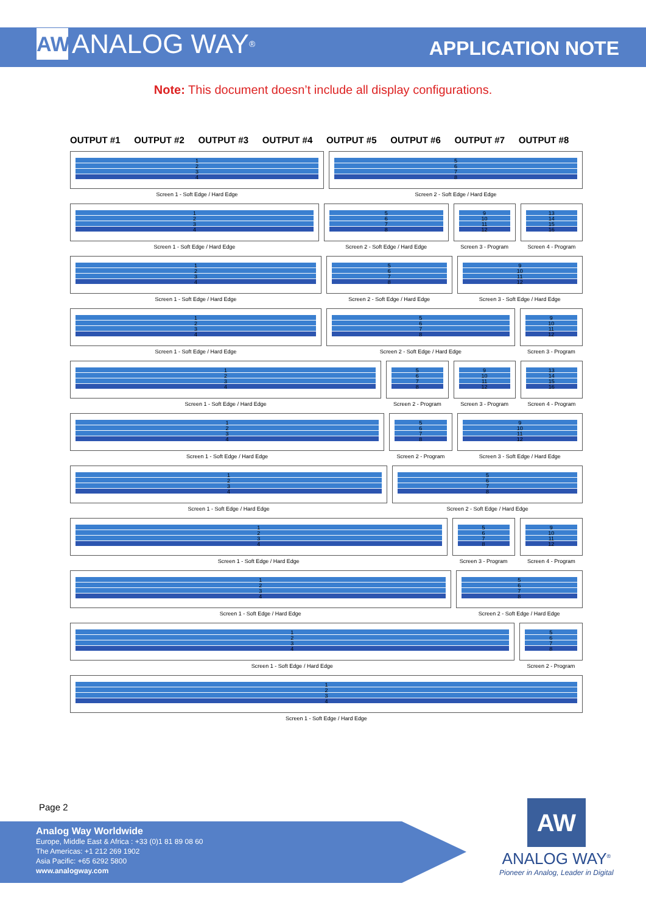AW ANALOG WAY<sup>®</sup>
APPLICATION NOTE
Note: This document doesn’t include all display configurations.
OUTPUT #1 OUTPUT #2 OUTPUT #3 OUTPUT #4 OUTPUT #5 OUTPUT #6 OUTPUT #7 OUTPUT #8
1
2
3
4
Screen 1 - Soft Edge / Hard Edge
5
6
7
8
Screen 2 - Soft Edge / Hard Edge
1
2
3
4
Screen 1 - Soft Edge / Hard Edge
5
6
7
8
Screen 2 - Soft Edge / Hard Edge
9
10
11
12
Screen 3 - Program
13
14
15
16
Screen 4 - Program
1
2
3
4
Screen 1 - Soft Edge / Hard Edge
5
6
7
8
Screen 2 - Soft Edge / Hard Edge
9
10
11
12
Screen 3 - Soft Edge / Hard Edge
1
2
3
4
Screen 1 - Soft Edge / Hard Edge
5
6
7
8
Screen 2 - Soft Edge / Hard Edge
9
10
11
12
Screen 3 - Program
1
2
3
4
Screen 1 - Soft Edge / Hard Edge
5
6
7
8
Screen 2 - Program
9
10
11
12
Screen 3 - Program
13
14
15
16
Screen 4 - Program
1
2
3
4
Screen 1 - Soft Edge / Hard Edge
5
6
7
8
Screen 2 - Program
9
10
11
12
Screen 3 - Soft Edge / Hard Edge
1
2
3
4
Screen 1 - Soft Edge / Hard Edge
5
6
7
8
Screen 2 - Soft Edge / Hard Edge
1
2
3
4
Screen 1 - Soft Edge / Hard Edge
5
6
7
8
Screen 3 - Program
9
10
11
12
Screen 4 - Program
1
2
3
4
Screen 1 - Soft Edge / Hard Edge
5
6
7
8
Screen 2 - Soft Edge / Hard Edge
1
2
3
4
Screen 1 - Soft Edge / Hard Edge
5
6
7
8
Screen 2 - Program
1
2
3
4
Screen 1 - Soft Edge / Hard Edge
Page 2
Analog Way Worldwide
Europe, Middle East & Africa : +33 (0)1 81 89 08 60
The Americas: +1 212 269 1902
Asia Pacific: +65 6292 5800
www.analogway.com
AW
ANALOG WAY<sup>®</sup>
Pioneer in Analog, Leader in Digital